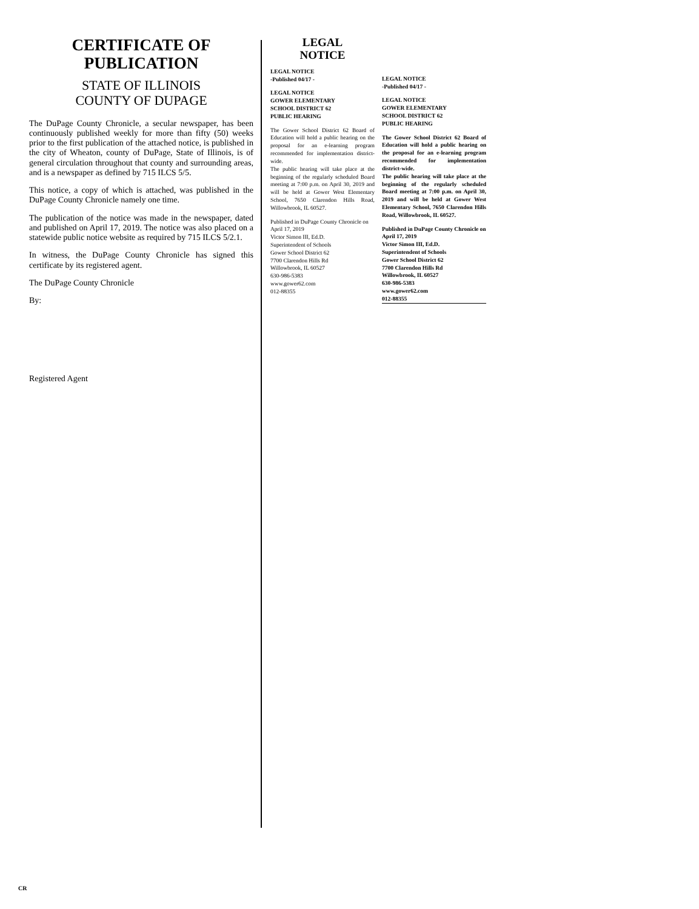CERTIFICATE OF PUBLICATION
STATE OF ILLINOIS
COUNTY OF DUPAGE
The DuPage County Chronicle, a secular newspaper, has been continuously published weekly for more than fifty (50) weeks prior to the first publication of the attached notice, is published in the city of Wheaton, county of DuPage, State of Illinois, is of general circulation throughout that county and surrounding areas, and is a newspaper as defined by 715 ILCS 5/5.
This notice, a copy of which is attached, was published in the DuPage County Chronicle namely one time.
The publication of the notice was made in the newspaper, dated and published on April 17, 2019. The notice was also placed on a statewide public notice website as required by 715 ILCS 5/2.1.
In witness, the DuPage County Chronicle has signed this certificate by its registered agent.
The DuPage County Chronicle
By:
Registered Agent
LEGAL
NOTICE
LEGAL NOTICE
-Published 04/17 -
LEGAL NOTICE
GOWER ELEMENTARY
SCHOOL DISTRICT 62
PUBLIC HEARING
The Gower School District 62 Board of Education will hold a public hearing on the proposal for an e-learning program recommended for implementation district-wide.
The public hearing will take place at the beginning of the regularly scheduled Board meeting at 7:00 p.m. on April 30, 2019 and will be held at Gower West Elementary School, 7650 Clarendon Hills Road, Willowbrook, IL 60527.
Published in DuPage County Chronicle on April 17, 2019
Victor Simon III, Ed.D.
Superintendent of Schools
Gower School District 62
7700 Clarendon Hills Rd
Willowbrook, IL 60527
630-986-5383
www.gower62.com
012-88355
LEGAL NOTICE
-Published 04/17 -
LEGAL NOTICE
GOWER ELEMENTARY
SCHOOL DISTRICT 62
PUBLIC HEARING
The Gower School District 62 Board of Education will hold a public hearing on the proposal for an e-learning program recommended for implementation district-wide.
The public hearing will take place at the beginning of the regularly scheduled Board meeting at 7:00 p.m. on April 30, 2019 and will be held at Gower West Elementary School, 7650 Clarendon Hills Road, Willowbrook, IL 60527.
Published in DuPage County Chronicle on April 17, 2019
Victor Simon III, Ed.D.
Superintendent of Schools
Gower School District 62
7700 Clarendon Hills Rd
Willowbrook, IL 60527
630-986-5383
www.gower62.com
012-88355
CR